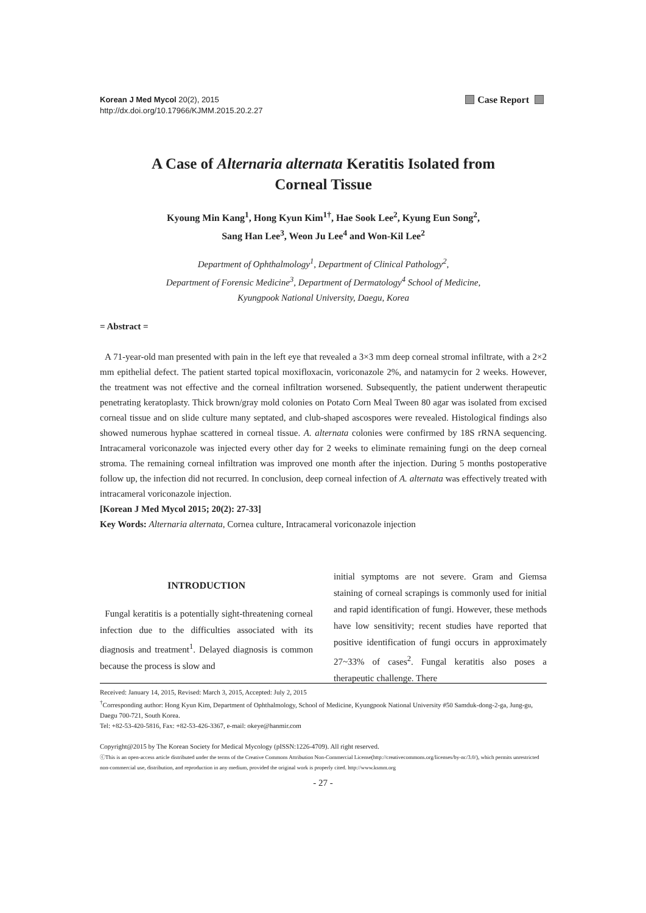Korean J Med Mycol 20(2), 2015
http://dx.doi.org/10.17966/KJMM.2015.20.2.27
Case Report
A Case of Alternaria alternata Keratitis Isolated from
Corneal Tissue
Kyoung Min Kang<sup>1</sup>, Hong Kyun Kim<sup>1†</sup>, Hae Sook Lee<sup>2</sup>, Kyung Eun Song<sup>2</sup>,
Sang Han Lee<sup>3</sup>, Weon Ju Lee<sup>4</sup> and Won-Kil Lee<sup>2</sup>
Department of Ophthalmology<sup>1</sup>, Department of Clinical Pathology<sup>2</sup>,
Department of Forensic Medicine<sup>3</sup>, Department of Dermatology<sup>4</sup> School of Medicine,
Kyungpook National University, Daegu, Korea
= Abstract =
A 71-year-old man presented with pain in the left eye that revealed a 3×3 mm deep corneal stromal infiltrate, with a 2×2 mm epithelial defect. The patient started topical moxifloxacin, voriconazole 2%, and natamycin for 2 weeks. However, the treatment was not effective and the corneal infiltration worsened. Subsequently, the patient underwent therapeutic penetrating keratoplasty. Thick brown/gray mold colonies on Potato Corn Meal Tween 80 agar was isolated from excised corneal tissue and on slide culture many septated, and club-shaped ascospores were revealed. Histological findings also showed numerous hyphae scattered in corneal tissue. A. alternata colonies were confirmed by 18S rRNA sequencing. Intracameral voriconazole was injected every other day for 2 weeks to eliminate remaining fungi on the deep corneal stroma. The remaining corneal infiltration was improved one month after the injection. During 5 months postoperative follow up, the infection did not recurred. In conclusion, deep corneal infection of A. alternata was effectively treated with intracameral voriconazole injection.
[Korean J Med Mycol 2015; 20(2): 27-33]
Key Words: Alternaria alternata, Cornea culture, Intracameral voriconazole injection
INTRODUCTION
Fungal keratitis is a potentially sight-threatening corneal infection due to the difficulties associated with its diagnosis and treatment<sup>1</sup>. Delayed diagnosis is common because the process is slow and
initial symptoms are not severe. Gram and Giemsa staining of corneal scrapings is commonly used for initial and rapid identification of fungi. However, these methods have low sensitivity; recent studies have reported that positive identification of fungi occurs in approximately 27~33% of cases<sup>2</sup>. Fungal keratitis also poses a therapeutic challenge. There
Received: January 14, 2015, Revised: March 3, 2015, Accepted: July 2, 2015
<sup>†</sup> Corresponding author: Hong Kyun Kim, Department of Ophthalmology, School of Medicine, Kyungpook National University #50 Samduk-dong-2-ga, Jung-gu, Daegu 700-721, South Korea.
Tel: +82-53-420-5816, Fax: +82-53-426-3367, e-mail: okeye@hanmir.com
Copyright@2015 by The Korean Society for Medical Mycology (pISSN:1226-4709). All right reserved.
ⓒThis is an open-access article distributed under the terms of the Creative Commons Attribution Non-Commercial License(http://creativecommons.org/licenses/by-nc/3.0/), which permits unrestricted non-commercial use, distribution, and reproduction in any medium, provided the original work is properly cited. http://www.ksmm.org
- 27 -